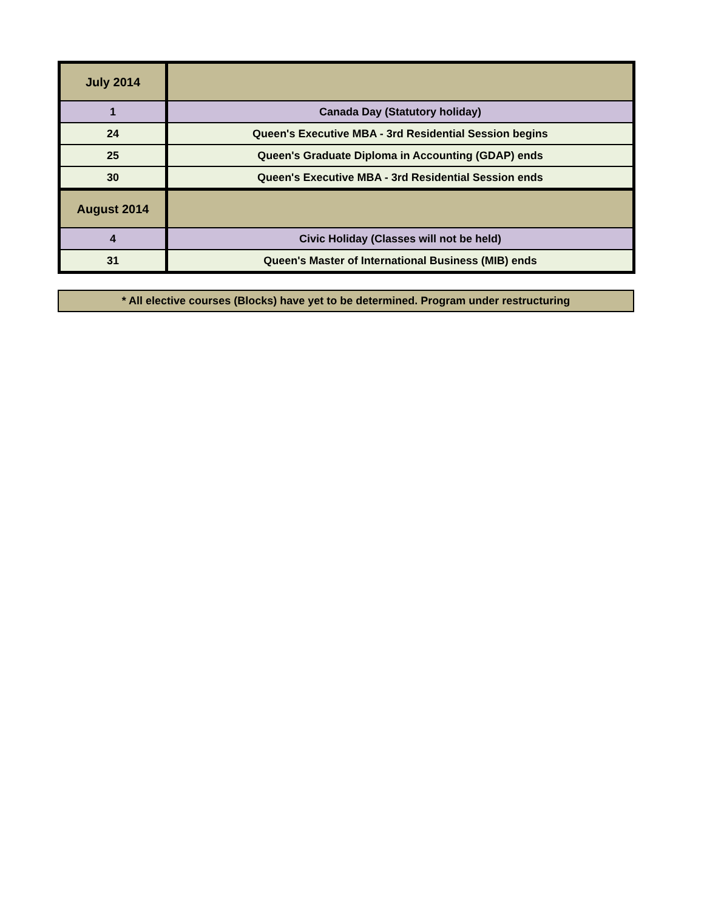| July 2014 | |
| 1 | Canada Day (Statutory holiday) |
| 24 | Queen's Executive MBA - 3rd Residential Session begins |
| 25 | Queen's Graduate Diploma in Accounting (GDAP) ends |
| 30 | Queen's Executive MBA - 3rd Residential Session ends |
| August 2014 | |
| 4 | Civic Holiday (Classes will not be held) |
| 31 | Queen's Master of International Business (MIB) ends |
* All elective courses (Blocks) have yet to be determined. Program under restructuring